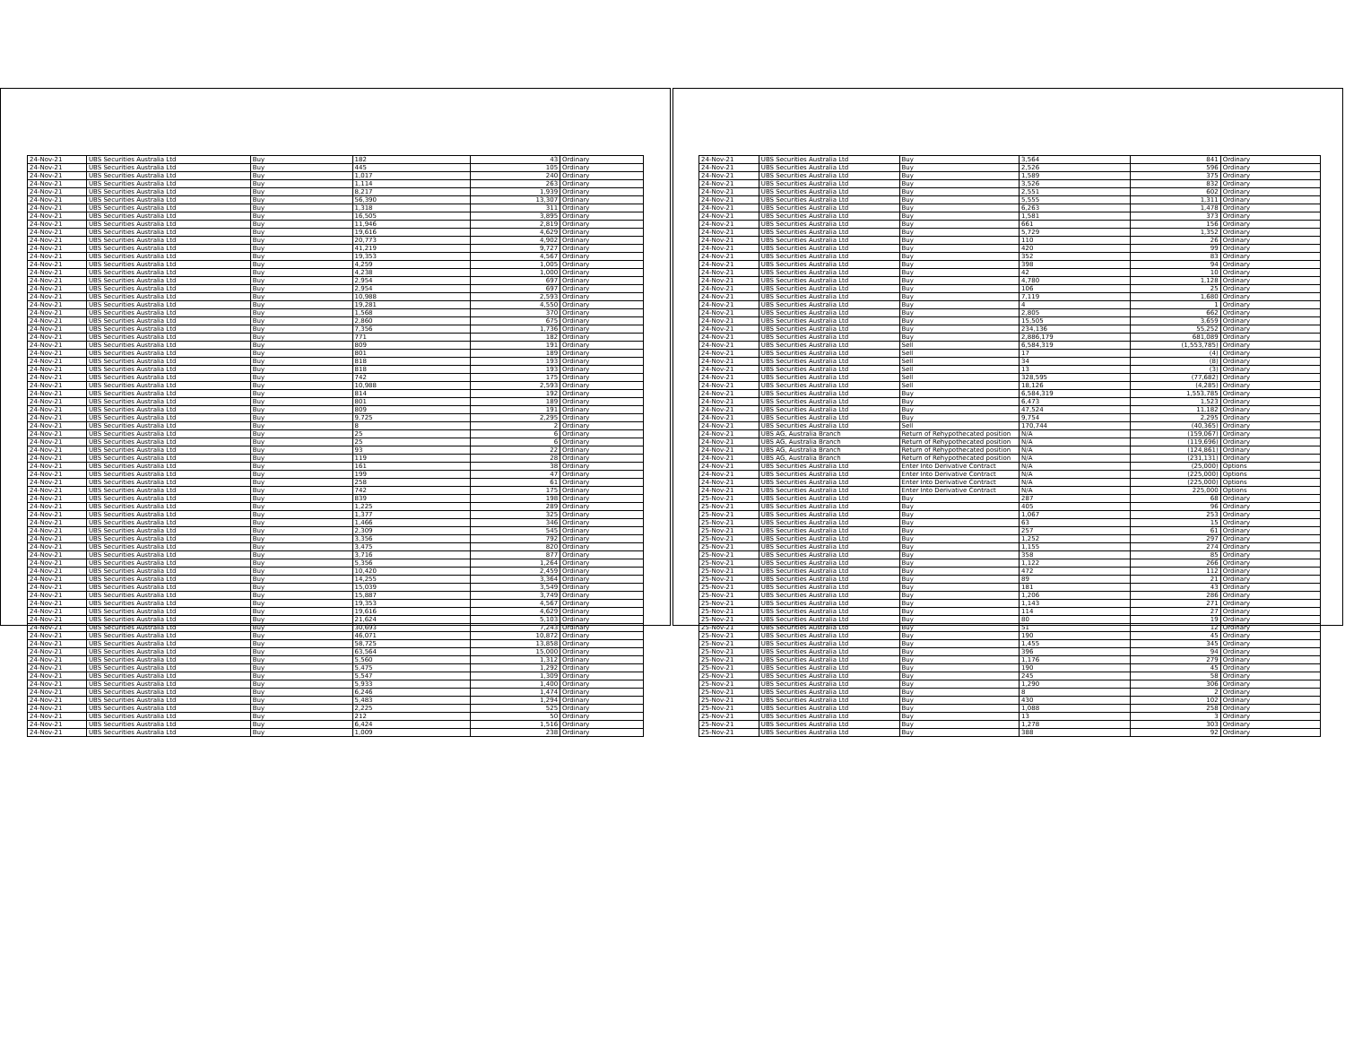| 24-Nov-21 | UBS Securities Australia Ltd | Buy | 182 | 43 | Ordinary |
| 24-Nov-21 | UBS Securities Australia Ltd | Buy | 445 | 105 | Ordinary |
| 24-Nov-21 | UBS Securities Australia Ltd | Buy | 1,017 | 240 | Ordinary |
| 24-Nov-21 | UBS Securities Australia Ltd | Buy | 1,114 | 263 | Ordinary |
| 24-Nov-21 | UBS Securities Australia Ltd | Buy | 8,217 | 1,939 | Ordinary |
| 24-Nov-21 | UBS Securities Australia Ltd | Buy | 56,390 | 13,307 | Ordinary |
| 24-Nov-21 | UBS Securities Australia Ltd | Buy | 1,318 | 311 | Ordinary |
| 24-Nov-21 | UBS Securities Australia Ltd | Buy | 16,505 | 3,895 | Ordinary |
| 24-Nov-21 | UBS Securities Australia Ltd | Buy | 11,946 | 2,819 | Ordinary |
| 24-Nov-21 | UBS Securities Australia Ltd | Buy | 19,616 | 4,629 | Ordinary |
| 24-Nov-21 | UBS Securities Australia Ltd | Buy | 20,773 | 4,902 | Ordinary |
| 24-Nov-21 | UBS Securities Australia Ltd | Buy | 41,219 | 9,727 | Ordinary |
| 24-Nov-21 | UBS Securities Australia Ltd | Buy | 19,353 | 4,567 | Ordinary |
| 24-Nov-21 | UBS Securities Australia Ltd | Buy | 4,259 | 1,005 | Ordinary |
| 24-Nov-21 | UBS Securities Australia Ltd | Buy | 4,238 | 1,000 | Ordinary |
| 24-Nov-21 | UBS Securities Australia Ltd | Buy | 2,954 | 697 | Ordinary |
| 24-Nov-21 | UBS Securities Australia Ltd | Buy | 2,954 | 697 | Ordinary |
| 24-Nov-21 | UBS Securities Australia Ltd | Buy | 10,988 | 2,593 | Ordinary |
| 24-Nov-21 | UBS Securities Australia Ltd | Buy | 19,281 | 4,550 | Ordinary |
| 24-Nov-21 | UBS Securities Australia Ltd | Buy | 1,568 | 370 | Ordinary |
| 24-Nov-21 | UBS Securities Australia Ltd | Buy | 2,860 | 675 | Ordinary |
| 24-Nov-21 | UBS Securities Australia Ltd | Buy | 7,356 | 1,736 | Ordinary |
| 24-Nov-21 | UBS Securities Australia Ltd | Buy | 771 | 182 | Ordinary |
| 24-Nov-21 | UBS Securities Australia Ltd | Buy | 809 | 191 | Ordinary |
| 24-Nov-21 | UBS Securities Australia Ltd | Buy | 801 | 189 | Ordinary |
| 24-Nov-21 | UBS Securities Australia Ltd | Buy | 818 | 193 | Ordinary |
| 24-Nov-21 | UBS Securities Australia Ltd | Buy | 818 | 193 | Ordinary |
| 24-Nov-21 | UBS Securities Australia Ltd | Buy | 742 | 175 | Ordinary |
| 24-Nov-21 | UBS Securities Australia Ltd | Buy | 10,988 | 2,593 | Ordinary |
| 24-Nov-21 | UBS Securities Australia Ltd | Buy | 814 | 192 | Ordinary |
| 24-Nov-21 | UBS Securities Australia Ltd | Buy | 801 | 189 | Ordinary |
| 24-Nov-21 | UBS Securities Australia Ltd | Buy | 809 | 191 | Ordinary |
| 24-Nov-21 | UBS Securities Australia Ltd | Buy | 9,725 | 2,295 | Ordinary |
| 24-Nov-21 | UBS Securities Australia Ltd | Buy | 8 | 2 | Ordinary |
| 24-Nov-21 | UBS Securities Australia Ltd | Buy | 25 | 6 | Ordinary |
| 24-Nov-21 | UBS Securities Australia Ltd | Buy | 25 | 6 | Ordinary |
| 24-Nov-21 | UBS Securities Australia Ltd | Buy | 93 | 22 | Ordinary |
| 24-Nov-21 | UBS Securities Australia Ltd | Buy | 119 | 28 | Ordinary |
| 24-Nov-21 | UBS Securities Australia Ltd | Buy | 161 | 38 | Ordinary |
| 24-Nov-21 | UBS Securities Australia Ltd | Buy | 199 | 47 | Ordinary |
| 24-Nov-21 | UBS Securities Australia Ltd | Buy | 258 | 61 | Ordinary |
| 24-Nov-21 | UBS Securities Australia Ltd | Buy | 742 | 175 | Ordinary |
| 24-Nov-21 | UBS Securities Australia Ltd | Buy | 839 | 198 | Ordinary |
| 24-Nov-21 | UBS Securities Australia Ltd | Buy | 1,225 | 289 | Ordinary |
| 24-Nov-21 | UBS Securities Australia Ltd | Buy | 1,377 | 325 | Ordinary |
| 24-Nov-21 | UBS Securities Australia Ltd | Buy | 1,466 | 346 | Ordinary |
| 24-Nov-21 | UBS Securities Australia Ltd | Buy | 2,309 | 545 | Ordinary |
| 24-Nov-21 | UBS Securities Australia Ltd | Buy | 3,356 | 792 | Ordinary |
| 24-Nov-21 | UBS Securities Australia Ltd | Buy | 3,475 | 820 | Ordinary |
| 24-Nov-21 | UBS Securities Australia Ltd | Buy | 3,716 | 877 | Ordinary |
| 24-Nov-21 | UBS Securities Australia Ltd | Buy | 5,356 | 1,264 | Ordinary |
| 24-Nov-21 | UBS Securities Australia Ltd | Buy | 10,420 | 2,459 | Ordinary |
| 24-Nov-21 | UBS Securities Australia Ltd | Buy | 14,255 | 3,364 | Ordinary |
| 24-Nov-21 | UBS Securities Australia Ltd | Buy | 15,039 | 3,549 | Ordinary |
| 24-Nov-21 | UBS Securities Australia Ltd | Buy | 15,887 | 3,749 | Ordinary |
| 24-Nov-21 | UBS Securities Australia Ltd | Buy | 19,353 | 4,567 | Ordinary |
| 24-Nov-21 | UBS Securities Australia Ltd | Buy | 19,616 | 4,629 | Ordinary |
| 24-Nov-21 | UBS Securities Australia Ltd | Buy | 21,624 | 5,103 | Ordinary |
| 24-Nov-21 | UBS Securities Australia Ltd | Buy | 30,693 | 7,243 | Ordinary |
| 24-Nov-21 | UBS Securities Australia Ltd | Buy | 46,071 | 10,872 | Ordinary |
| 24-Nov-21 | UBS Securities Australia Ltd | Buy | 58,725 | 13,858 | Ordinary |
| 24-Nov-21 | UBS Securities Australia Ltd | Buy | 63,564 | 15,000 | Ordinary |
| 24-Nov-21 | UBS Securities Australia Ltd | Buy | 5,560 | 1,312 | Ordinary |
| 24-Nov-21 | UBS Securities Australia Ltd | Buy | 5,475 | 1,292 | Ordinary |
| 24-Nov-21 | UBS Securities Australia Ltd | Buy | 5,547 | 1,309 | Ordinary |
| 24-Nov-21 | UBS Securities Australia Ltd | Buy | 5,933 | 1,400 | Ordinary |
| 24-Nov-21 | UBS Securities Australia Ltd | Buy | 6,246 | 1,474 | Ordinary |
| 24-Nov-21 | UBS Securities Australia Ltd | Buy | 5,483 | 1,294 | Ordinary |
| 24-Nov-21 | UBS Securities Australia Ltd | Buy | 2,225 | 525 | Ordinary |
| 24-Nov-21 | UBS Securities Australia Ltd | Buy | 212 | 50 | Ordinary |
| 24-Nov-21 | UBS Securities Australia Ltd | Buy | 6,424 | 1,516 | Ordinary |
| 24-Nov-21 | UBS Securities Australia Ltd | Buy | 1,009 | 238 | Ordinary |
| 24-Nov-21 | UBS Securities Australia Ltd | Buy | 3,564 | 841 | Ordinary |
| 24-Nov-21 | UBS Securities Australia Ltd | Buy | 2,526 | 596 | Ordinary |
| 24-Nov-21 | UBS Securities Australia Ltd | Buy | 1,589 | 375 | Ordinary |
| 24-Nov-21 | UBS Securities Australia Ltd | Buy | 3,526 | 832 | Ordinary |
| 24-Nov-21 | UBS Securities Australia Ltd | Buy | 2,551 | 602 | Ordinary |
| 24-Nov-21 | UBS Securities Australia Ltd | Buy | 5,555 | 1,311 | Ordinary |
| 24-Nov-21 | UBS Securities Australia Ltd | Buy | 6,263 | 1,478 | Ordinary |
| 24-Nov-21 | UBS Securities Australia Ltd | Buy | 1,581 | 373 | Ordinary |
| 24-Nov-21 | UBS Securities Australia Ltd | Buy | 661 | 156 | Ordinary |
| 24-Nov-21 | UBS Securities Australia Ltd | Buy | 5,729 | 1,352 | Ordinary |
| 24-Nov-21 | UBS Securities Australia Ltd | Buy | 110 | 26 | Ordinary |
| 24-Nov-21 | UBS Securities Australia Ltd | Buy | 420 | 99 | Ordinary |
| 24-Nov-21 | UBS Securities Australia Ltd | Buy | 352 | 83 | Ordinary |
| 24-Nov-21 | UBS Securities Australia Ltd | Buy | 398 | 94 | Ordinary |
| 24-Nov-21 | UBS Securities Australia Ltd | Buy | 42 | 10 | Ordinary |
| 24-Nov-21 | UBS Securities Australia Ltd | Buy | 4,780 | 1,128 | Ordinary |
| 24-Nov-21 | UBS Securities Australia Ltd | Buy | 106 | 25 | Ordinary |
| 24-Nov-21 | UBS Securities Australia Ltd | Buy | 7,119 | 1,680 | Ordinary |
| 24-Nov-21 | UBS Securities Australia Ltd | Buy | 4 | 1 | Ordinary |
| 24-Nov-21 | UBS Securities Australia Ltd | Buy | 2,805 | 662 | Ordinary |
| 24-Nov-21 | UBS Securities Australia Ltd | Buy | 15,505 | 3,659 | Ordinary |
| 24-Nov-21 | UBS Securities Australia Ltd | Buy | 234,136 | 55,252 | Ordinary |
| 24-Nov-21 | UBS Securities Australia Ltd | Buy | 2,886,179 | 681,089 | Ordinary |
| 24-Nov-21 | UBS Securities Australia Ltd | Sell | 6,584,319 | (1,553,785) | Ordinary |
| 24-Nov-21 | UBS Securities Australia Ltd | Sell | 17 | (4) | Ordinary |
| 24-Nov-21 | UBS Securities Australia Ltd | Sell | 34 | (8) | Ordinary |
| 24-Nov-21 | UBS Securities Australia Ltd | Sell | 13 | (3) | Ordinary |
| 24-Nov-21 | UBS Securities Australia Ltd | Sell | 328,595 | (77,682) | Ordinary |
| 24-Nov-21 | UBS Securities Australia Ltd | Sell | 18,126 | (4,285) | Ordinary |
| 24-Nov-21 | UBS Securities Australia Ltd | Buy | 6,584,319 | 1,553,785 | Ordinary |
| 24-Nov-21 | UBS Securities Australia Ltd | Buy | 6,473 | 1,523 | Ordinary |
| 24-Nov-21 | UBS Securities Australia Ltd | Buy | 47,524 | 11,182 | Ordinary |
| 24-Nov-21 | UBS Securities Australia Ltd | Buy | 9,754 | 2,295 | Ordinary |
| 24-Nov-21 | UBS Securities Australia Ltd | Sell | 170,744 | (40,365) | Ordinary |
| 24-Nov-21 | UBS AG, Australia Branch | Return of Rehypothecated position | N/A | (159,067) | Ordinary |
| 24-Nov-21 | UBS AG, Australia Branch | Return of Rehypothecated position | N/A | (119,696) | Ordinary |
| 24-Nov-21 | UBS AG, Australia Branch | Return of Rehypothecated position | N/A | (124,861) | Ordinary |
| 24-Nov-21 | UBS AG, Australia Branch | Return of Rehypothecated position | N/A | (231,131) | Ordinary |
| 24-Nov-21 | UBS Securities Australia Ltd | Enter Into Derivative Contract | N/A | (25,000) | Options |
| 24-Nov-21 | UBS Securities Australia Ltd | Enter Into Derivative Contract | N/A | (225,000) | Options |
| 24-Nov-21 | UBS Securities Australia Ltd | Enter Into Derivative Contract | N/A | (225,000) | Options |
| 24-Nov-21 | UBS Securities Australia Ltd | Enter Into Derivative Contract | N/A | 225,000 | Options |
| 25-Nov-21 | UBS Securities Australia Ltd | Buy | 287 | 68 | Ordinary |
| 25-Nov-21 | UBS Securities Australia Ltd | Buy | 405 | 96 | Ordinary |
| 25-Nov-21 | UBS Securities Australia Ltd | Buy | 1,067 | 253 | Ordinary |
| 25-Nov-21 | UBS Securities Australia Ltd | Buy | 63 | 15 | Ordinary |
| 25-Nov-21 | UBS Securities Australia Ltd | Buy | 257 | 61 | Ordinary |
| 25-Nov-21 | UBS Securities Australia Ltd | Buy | 1,252 | 297 | Ordinary |
| 25-Nov-21 | UBS Securities Australia Ltd | Buy | 1,155 | 274 | Ordinary |
| 25-Nov-21 | UBS Securities Australia Ltd | Buy | 358 | 85 | Ordinary |
| 25-Nov-21 | UBS Securities Australia Ltd | Buy | 1,122 | 266 | Ordinary |
| 25-Nov-21 | UBS Securities Australia Ltd | Buy | 472 | 112 | Ordinary |
| 25-Nov-21 | UBS Securities Australia Ltd | Buy | 89 | 21 | Ordinary |
| 25-Nov-21 | UBS Securities Australia Ltd | Buy | 181 | 43 | Ordinary |
| 25-Nov-21 | UBS Securities Australia Ltd | Buy | 1,206 | 286 | Ordinary |
| 25-Nov-21 | UBS Securities Australia Ltd | Buy | 1,143 | 271 | Ordinary |
| 25-Nov-21 | UBS Securities Australia Ltd | Buy | 114 | 27 | Ordinary |
| 25-Nov-21 | UBS Securities Australia Ltd | Buy | 80 | 19 | Ordinary |
| 25-Nov-21 | UBS Securities Australia Ltd | Buy | 51 | 12 | Ordinary |
| 25-Nov-21 | UBS Securities Australia Ltd | Buy | 190 | 45 | Ordinary |
| 25-Nov-21 | UBS Securities Australia Ltd | Buy | 1,455 | 345 | Ordinary |
| 25-Nov-21 | UBS Securities Australia Ltd | Buy | 396 | 94 | Ordinary |
| 25-Nov-21 | UBS Securities Australia Ltd | Buy | 1,176 | 279 | Ordinary |
| 25-Nov-21 | UBS Securities Australia Ltd | Buy | 190 | 45 | Ordinary |
| 25-Nov-21 | UBS Securities Australia Ltd | Buy | 245 | 58 | Ordinary |
| 25-Nov-21 | UBS Securities Australia Ltd | Buy | 1,290 | 306 | Ordinary |
| 25-Nov-21 | UBS Securities Australia Ltd | Buy | 8 | 2 | Ordinary |
| 25-Nov-21 | UBS Securities Australia Ltd | Buy | 430 | 102 | Ordinary |
| 25-Nov-21 | UBS Securities Australia Ltd | Buy | 1,088 | 258 | Ordinary |
| 25-Nov-21 | UBS Securities Australia Ltd | Buy | 13 | 3 | Ordinary |
| 25-Nov-21 | UBS Securities Australia Ltd | Buy | 1,278 | 303 | Ordinary |
| 25-Nov-21 | UBS Securities Australia Ltd | Buy | 388 | 92 | Ordinary |